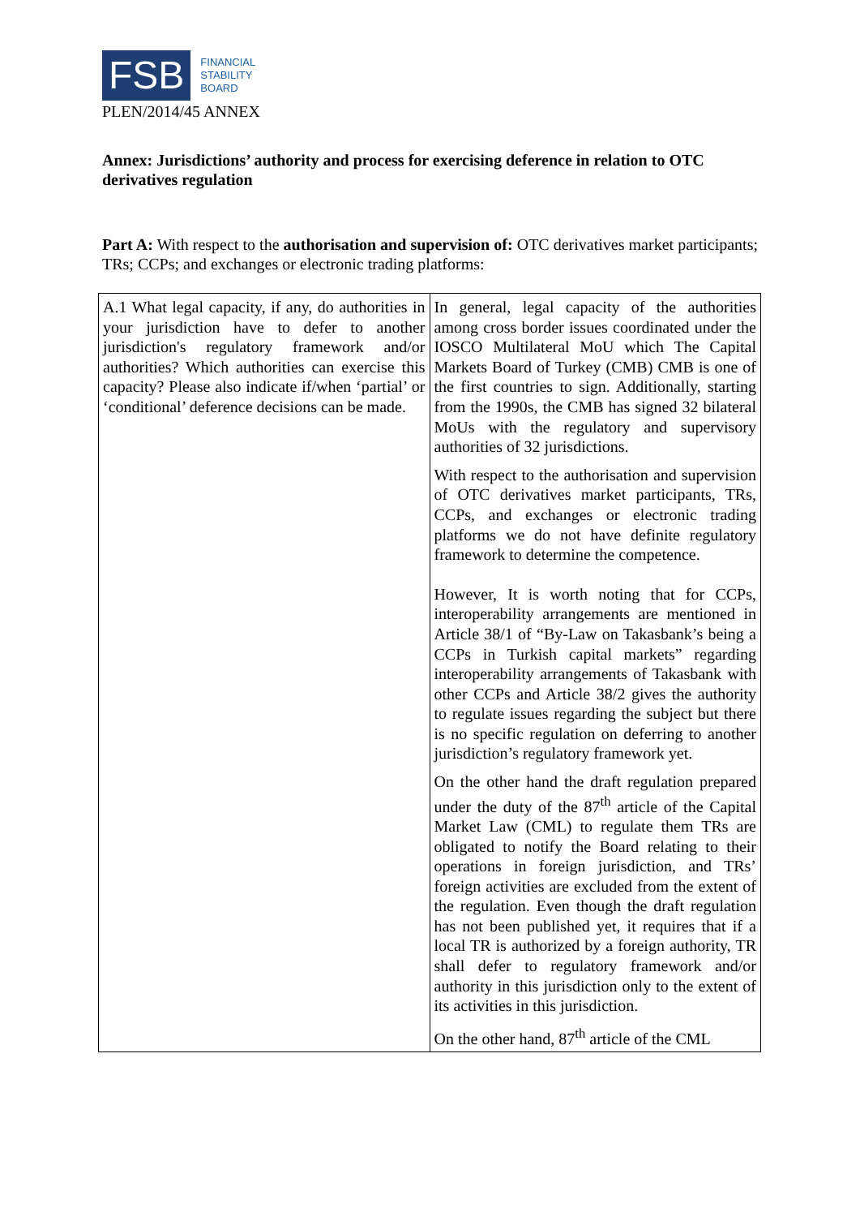FSB
FINANCIAL
STABILITY
BOARD
PLEN/2014/45 ANNEX
Annex: Jurisdictions’ authority and process for exercising deference in relation to OTC derivatives regulation
Part A: With respect to the authorisation and supervision of: OTC derivatives market participants; TRs; CCPs; and exchanges or electronic trading platforms:
| A.1 What legal capacity, if any, do authorities in your jurisdiction have to defer to another jurisdiction's regulatory framework and/or authorities? Which authorities can exercise this capacity? Please also indicate if/when ‘partial’ or ‘conditional’ deference decisions can be made. | In general, legal capacity of the authorities among cross border issues coordinated under the IOSCO Multilateral MoU which The Capital Markets Board of Turkey (CMB) CMB is one of the first countries to sign. Additionally, starting from the 1990s, the CMB has signed 32 bilateral MoUs with the regulatory and supervisory authorities of 32 jurisdictions. With respect to the authorisation and supervision of OTC derivatives market participants, TRs, CCPs, and exchanges or electronic trading platforms we do not have definite regulatory framework to determine the competence. However, It is worth noting that for CCPs, interoperability arrangements are mentioned in Article 38/1 of “By-Law on Takasbank’s being a CCPs in Turkish capital markets” regarding interoperability arrangements of Takasbank with other CCPs and Article 38/2 gives the authority to regulate issues regarding the subject but there is no specific regulation on deferring to another jurisdiction’s regulatory framework yet. On the other hand the draft regulation prepared under the duty of the 87<sup>th</sup> article of the Capital Market Law (CML) to regulate them TRs are obligated to notify the Board relating to their operations in foreign jurisdiction, and TRs’ foreign activities are excluded from the extent of the regulation. Even though the draft regulation has not been published yet, it requires that if a local TR is authorized by a foreign authority, TR shall defer to regulatory framework and/or authority in this jurisdiction only to the extent of its activities in this jurisdiction. On the other hand, 87<sup>th</sup> article of the CML |